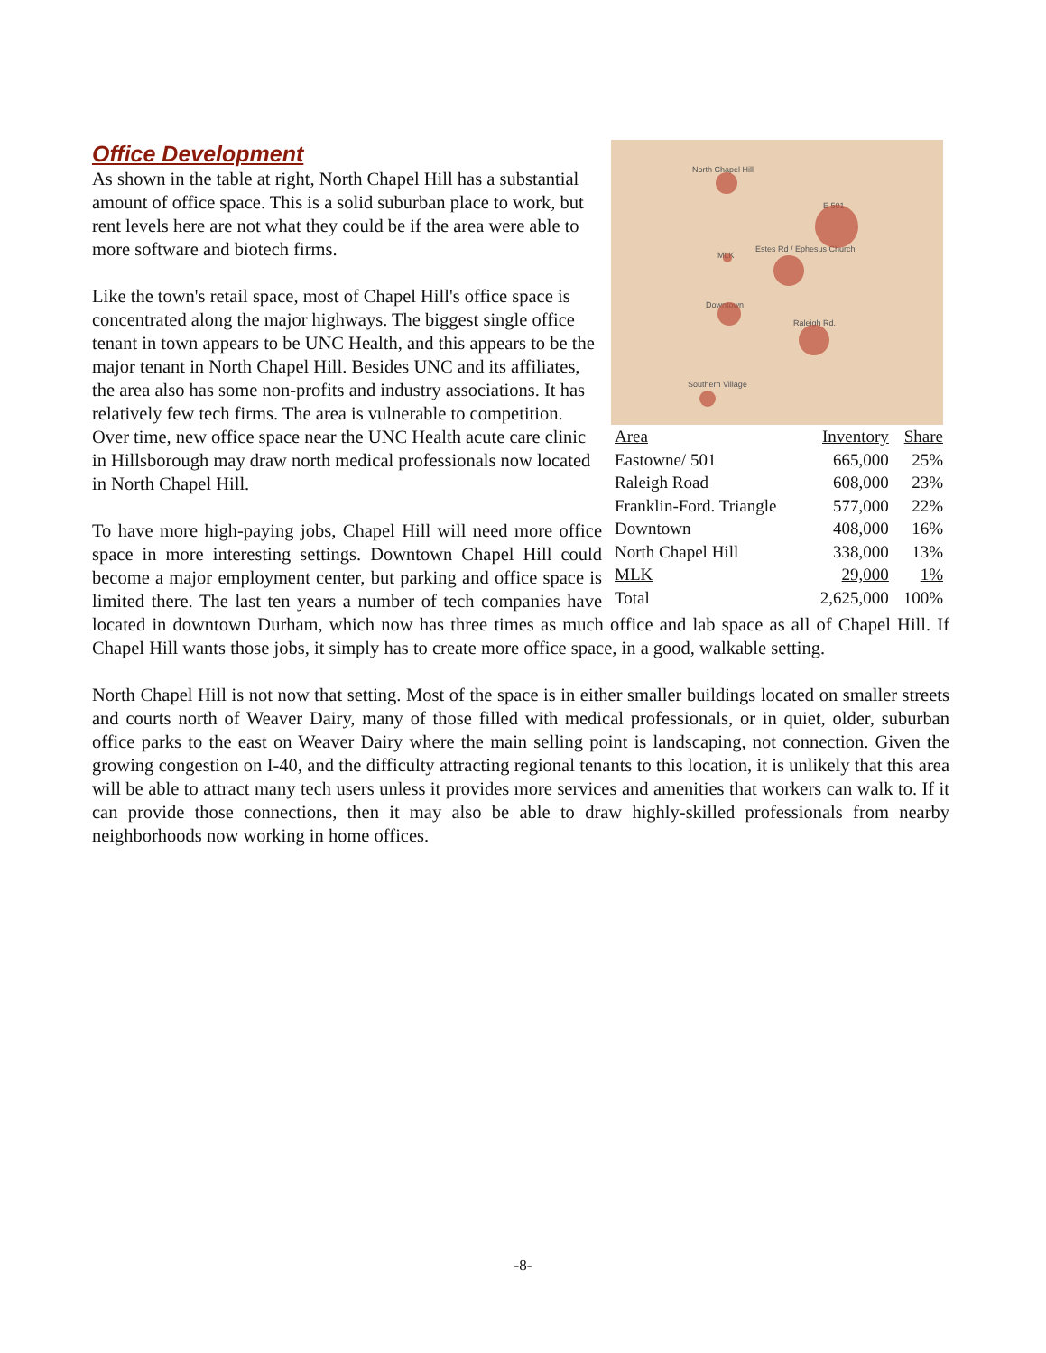North Chapel Hill
E 501
MLK
Estes Rd / Ephesus Church
Downtown
Raleigh Rd.
Southern Village
| Area | Inventory | Share |
| --- | --- | --- |
| Eastowne/ 501 | 665,000 | 25% |
| Raleigh Road | 608,000 | 23% |
| Franklin-Ford. Triangle | 577,000 | 22% |
| Downtown | 408,000 | 16% |
| North Chapel Hill | 338,000 | 13% |
| MLK | 29,000 | 1% |
| Total | 2,625,000 | 100% |
Office Development
As shown in the table at right, North Chapel Hill has a substantial amount of office space. This is a solid suburban place to work, but rent levels here are not what they could be if the area were able to more software and biotech firms.
Like the town's retail space, most of Chapel Hill's office space is concentrated along the major highways. The biggest single office tenant in town appears to be UNC Health, and this appears to be the major tenant in North Chapel Hill. Besides UNC and its affiliates, the area also has some non-profits and industry associations. It has relatively few tech firms. The area is vulnerable to competition. Over time, new office space near the UNC Health acute care clinic in Hillsborough may draw north medical professionals now located in North Chapel Hill.
To have more high-paying jobs, Chapel Hill will need more office space in more interesting settings. Downtown Chapel Hill could become a major employment center, but parking and office space is limited there. The last ten years a number of tech companies have located in downtown Durham, which now has three times as much office and lab space as all of Chapel Hill. If Chapel Hill wants those jobs, it simply has to create more office space, in a good, walkable setting.
North Chapel Hill is not now that setting. Most of the space is in either smaller buildings located on smaller streets and courts north of Weaver Dairy, many of those filled with medical professionals, or in quiet, older, suburban office parks to the east on Weaver Dairy where the main selling point is landscaping, not connection. Given the growing congestion on I-40, and the difficulty attracting regional tenants to this location, it is unlikely that this area will be able to attract many tech users unless it provides more services and amenities that workers can walk to. If it can provide those connections, then it may also be able to draw highly-skilled professionals from nearby neighborhoods now working in home offices.
-8-